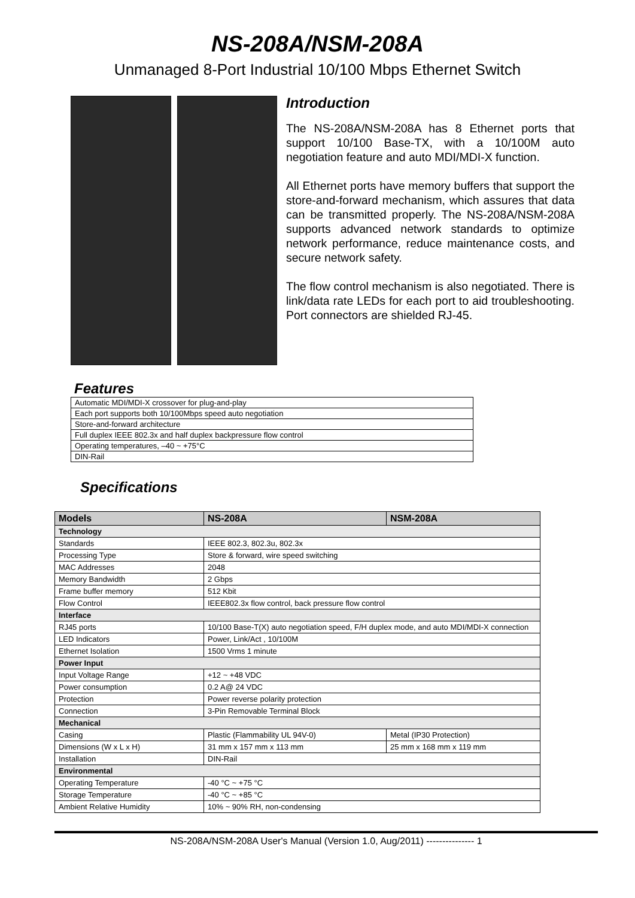NS-208A/NSM-208A
Unmanaged 8-Port Industrial 10/100 Mbps Ethernet Switch
Introduction
The NS-208A/NSM-208A has 8 Ethernet ports that support 10/100 Base-TX, with a 10/100M auto negotiation feature and auto MDI/MDI-X function.
All Ethernet ports have memory buffers that support the store-and-forward mechanism, which assures that data can be transmitted properly. The NS-208A/NSM-208A supports advanced network standards to optimize network performance, reduce maintenance costs, and secure network safety.
The flow control mechanism is also negotiated. There is link/data rate LEDs for each port to aid troubleshooting. Port connectors are shielded RJ-45.
Features
| Automatic MDI/MDI-X crossover for plug-and-play |
| Each port supports both 10/100Mbps speed auto negotiation |
| Store-and-forward architecture |
| Full duplex IEEE 802.3x and half duplex backpressure flow control |
| Operating temperatures, –40 ~ +75°C |
| DIN-Rail |
Specifications
| Models | NS-208A | NSM-208A |
| --- | --- | --- |
| Technology | | |
| Standards | IEEE 802.3, 802.3u, 802.3x | |
| Processing Type | Store & forward, wire speed switching | |
| MAC Addresses | 2048 | |
| Memory Bandwidth | 2 Gbps | |
| Frame buffer memory | 512 Kbit | |
| Flow Control | IEEE802.3x flow control, back pressure flow control | |
| Interface | | |
| RJ45 ports | 10/100 Base-T(X) auto negotiation speed, F/H duplex mode, and auto MDI/MDI-X connection | |
| LED Indicators | Power, Link/Act , 10/100M | |
| Ethernet Isolation | 1500 Vrms 1 minute | |
| Power Input | | |
| Input Voltage Range | +12 ~ +48 VDC | |
| Power consumption | 0.2 A@ 24 VDC | |
| Protection | Power reverse polarity protection | |
| Connection | 3-Pin Removable Terminal Block | |
| Mechanical | | |
| Casing | Plastic (Flammability UL 94V-0) | Metal (IP30 Protection) |
| Dimensions (W x L x H) | 31 mm x 157 mm x 113 mm | 25 mm x 168 mm x 119 mm |
| Installation | DIN-Rail | |
| Environmental | | |
| Operating Temperature | -40 °C ~ +75 °C | |
| Storage Temperature | -40 °C ~ +85 °C | |
| Ambient Relative Humidity | 10% ~ 90% RH, non-condensing | |
NS-208A/NSM-208A User's Manual (Version 1.0, Aug/2011) --------------- 1